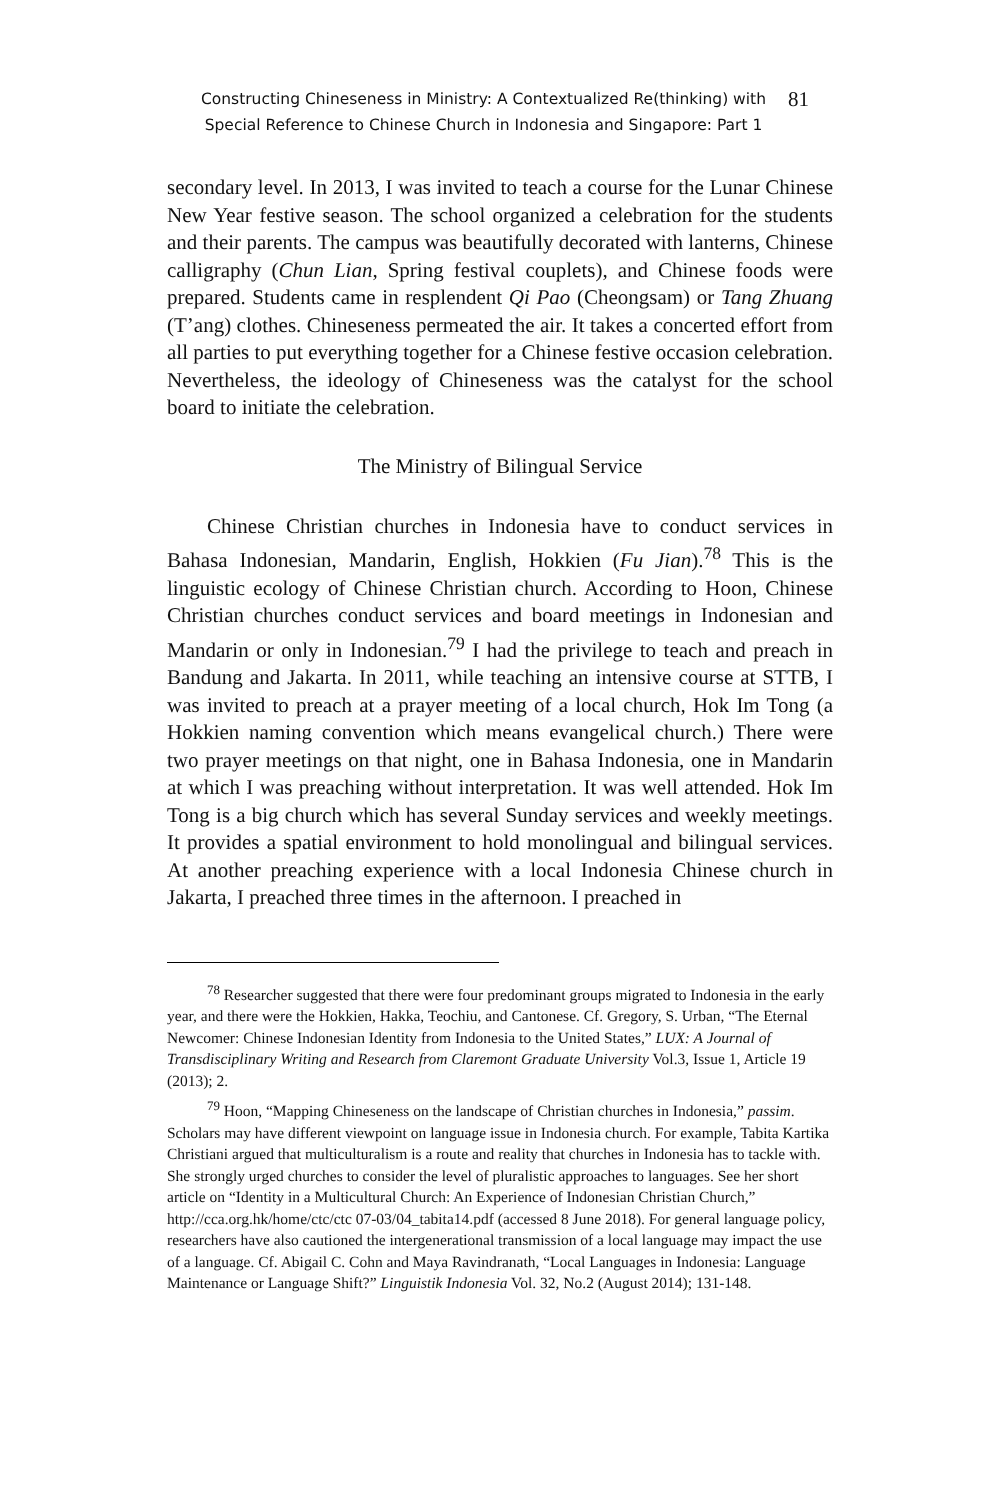Constructing Chineseness in Ministry: A Contextualized Re(thinking) with
Special Reference to Chinese Church in Indonesia and Singapore: Part 1
81
secondary level. In 2013, I was invited to teach a course for the Lunar Chinese New Year festive season. The school organized a celebration for the students and their parents. The campus was beautifully decorated with lanterns, Chinese calligraphy (Chun Lian, Spring festival couplets), and Chinese foods were prepared. Students came in resplendent Qi Pao (Cheongsam) or Tang Zhuang (T’ang) clothes. Chineseness permeated the air. It takes a concerted effort from all parties to put everything together for a Chinese festive occasion celebration. Nevertheless, the ideology of Chineseness was the catalyst for the school board to initiate the celebration.
The Ministry of Bilingual Service
Chinese Christian churches in Indonesia have to conduct services in Bahasa Indonesian, Mandarin, English, Hokkien (Fu Jian).<sup>78</sup> This is the linguistic ecology of Chinese Christian church. According to Hoon, Chinese Christian churches conduct services and board meetings in Indonesian and Mandarin or only in Indonesian.<sup>79</sup> I had the privilege to teach and preach in Bandung and Jakarta. In 2011, while teaching an intensive course at STTB, I was invited to preach at a prayer meeting of a local church, Hok Im Tong (a Hokkien naming convention which means evangelical church.) There were two prayer meetings on that night, one in Bahasa Indonesia, one in Mandarin at which I was preaching without interpretation. It was well attended. Hok Im Tong is a big church which has several Sunday services and weekly meetings. It provides a spatial environment to hold monolingual and bilingual services. At another preaching experience with a local Indonesia Chinese church in Jakarta, I preached three times in the afternoon. I preached in
<sup>78</sup> Researcher suggested that there were four predominant groups migrated to Indonesia in the early year, and there were the Hokkien, Hakka, Teochiu, and Cantonese. Cf. Gregory, S. Urban, “The Eternal Newcomer: Chinese Indonesian Identity from Indonesia to the United States,” LUX: A Journal of Transdisciplinary Writing and Research from Claremont Graduate University Vol.3, Issue 1, Article 19 (2013); 2.
<sup>79</sup> Hoon, “Mapping Chineseness on the landscape of Christian churches in Indonesia,” passim. Scholars may have different viewpoint on language issue in Indonesia church. For example, Tabita Kartika Christiani argued that multiculturalism is a route and reality that churches in Indonesia has to tackle with. She strongly urged churches to consider the level of pluralistic approaches to languages. See her short article on “Identity in a Multicultural Church: An Experience of Indonesian Christian Church,” http://cca.org.hk/home/ctc/ctc 07-03/04_tabita14.pdf (accessed 8 June 2018). For general language policy, researchers have also cautioned the intergenerational transmission of a local language may impact the use of a language. Cf. Abigail C. Cohn and Maya Ravindranath, “Local Languages in Indonesia: Language Maintenance or Language Shift?” Linguistik Indonesia Vol. 32, No.2 (August 2014); 131-148.